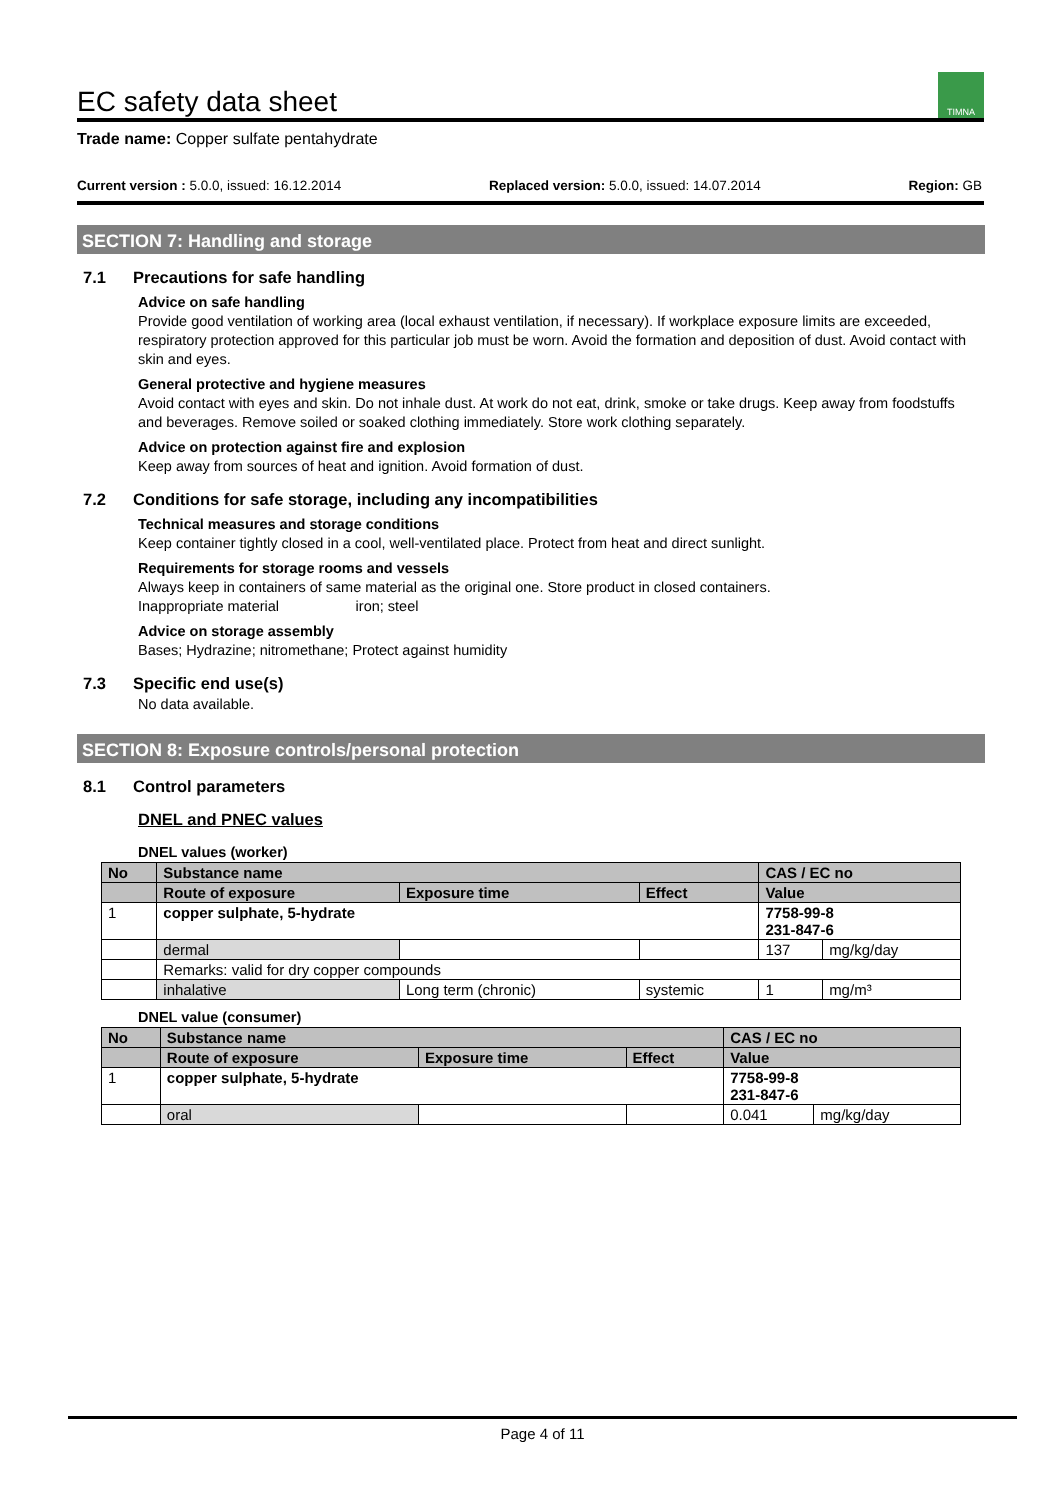EC safety data sheet TIMNA
Trade name: Copper sulfate pentahydrate
Current version : 5.0.0, issued: 16.12.2014 Replaced version: 5.0.0, issued: 14.07.2014 Region: GB
SECTION 7: Handling and storage
7.1 Precautions for safe handling
Advice on safe handling
Provide good ventilation of working area (local exhaust ventilation, if necessary). If workplace exposure limits are exceeded, respiratory protection approved for this particular job must be worn. Avoid the formation and deposition of dust. Avoid contact with skin and eyes.
General protective and hygiene measures
Avoid contact with eyes and skin. Do not inhale dust. At work do not eat, drink, smoke or take drugs. Keep away from foodstuffs and beverages. Remove soiled or soaked clothing immediately. Store work clothing separately.
Advice on protection against fire and explosion
Keep away from sources of heat and ignition. Avoid formation of dust.
7.2 Conditions for safe storage, including any incompatibilities
Technical measures and storage conditions
Keep container tightly closed in a cool, well-ventilated place. Protect from heat and direct sunlight.
Requirements for storage rooms and vessels
Always keep in containers of same material as the original one. Store product in closed containers.
Inappropriate material iron; steel
Advice on storage assembly
Bases; Hydrazine; nitromethane; Protect against humidity
7.3 Specific end use(s)
No data available.
SECTION 8: Exposure controls/personal protection
8.1 Control parameters
DNEL and PNEC values
DNEL values (worker)
| No | Substance name | | | CAS / EC no | |
| --- | --- | --- | --- | --- | --- |
| | Route of exposure | Exposure time | Effect | Value | |
| 1 | copper sulphate, 5-hydrate | | | 7758-99-8 231-847-6 | |
| | dermal | | | 137 | mg/kg/day |
| | Remarks: valid for dry copper compounds | | | | |
| | inhalative | Long term (chronic) | systemic | 1 | mg/m³ |
DNEL value (consumer)
| No | Substance name | | | CAS / EC no | |
| --- | --- | --- | --- | --- | --- |
| | Route of exposure | Exposure time | Effect | Value | |
| 1 | copper sulphate, 5-hydrate | | | 7758-99-8 231-847-6 | |
| | oral | | | 0.041 | mg/kg/day |
Page 4 of 11